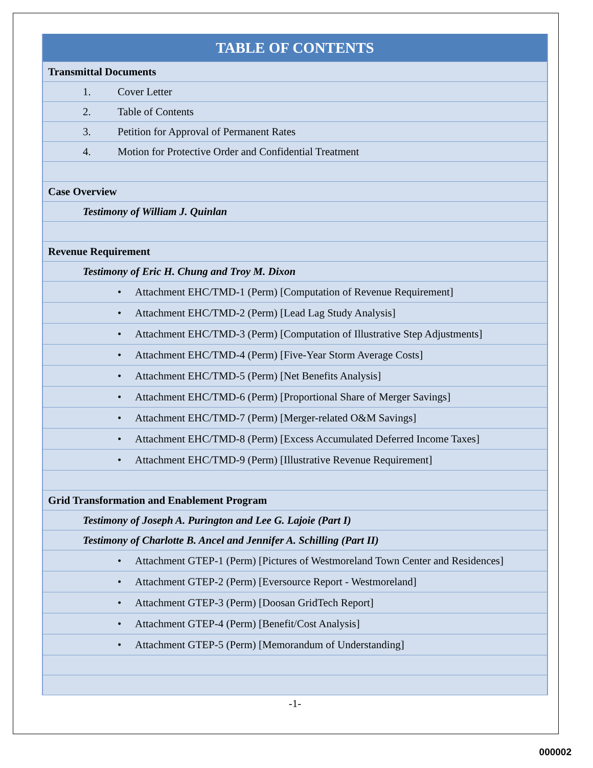| TABLE OF CONTENTS |
| --- |
| Transmittal Documents |
| 1. Cover Letter |
| 2. Table of Contents |
| 3. Petition for Approval of Permanent Rates |
| 4. Motion for Protective Order and Confidential Treatment |
| Case Overview |
| Testimony of William J. Quinlan |
| Revenue Requirement |
| Testimony of Eric H. Chung and Troy M. Dixon |
| • Attachment EHC/TMD-1 (Perm) [Computation of Revenue Requirement] |
| • Attachment EHC/TMD-2 (Perm) [Lead Lag Study Analysis] |
| • Attachment EHC/TMD-3 (Perm) [Computation of Illustrative Step Adjustments] |
| • Attachment EHC/TMD-4 (Perm) [Five-Year Storm Average Costs] |
| • Attachment EHC/TMD-5 (Perm) [Net Benefits Analysis] |
| • Attachment EHC/TMD-6 (Perm) [Proportional Share of Merger Savings] |
| • Attachment EHC/TMD-7 (Perm) [Merger-related O&M Savings] |
| • Attachment EHC/TMD-8 (Perm) [Excess Accumulated Deferred Income Taxes] |
| • Attachment EHC/TMD-9 (Perm) [Illustrative Revenue Requirement] |
| Grid Transformation and Enablement Program |
| Testimony of Joseph A. Purington and Lee G. Lajoie (Part I) |
| Testimony of Charlotte B. Ancel and Jennifer A. Schilling (Part II) |
| • Attachment GTEP-1 (Perm) [Pictures of Westmoreland Town Center and Residences] |
| • Attachment GTEP-2 (Perm) [Eversource Report - Westmoreland] |
| • Attachment GTEP-3 (Perm) [Doosan GridTech Report] |
| • Attachment GTEP-4 (Perm) [Benefit/Cost Analysis] |
| • Attachment GTEP-5 (Perm) [Memorandum of Understanding] |
-1-
000002